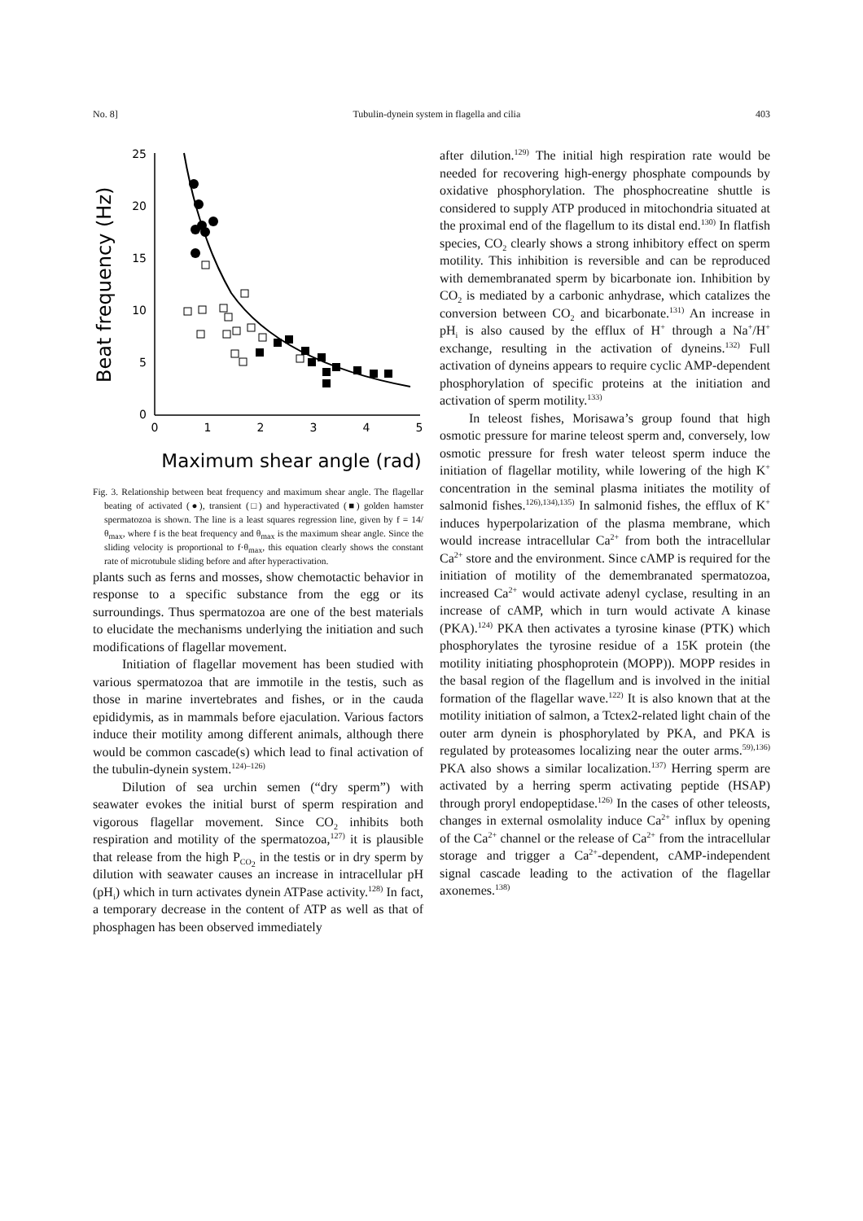No. 8] Tubulin-dynein system in flagella and cilia 403
Beat frequency (Hz)
25
20
15
10
5
0
0
1
2
3
4
5
Maximum shear angle (rad)
Fig. 3. Relationship between beat frequency and maximum shear angle. The flagellar beating of activated (●), transient (□) and hyperactivated (■) golden hamster spermatozoa is shown. The line is a least squares regression line, given by f = 14/θ<sub>max</sub>, where f is the beat frequency and θ<sub>max</sub> is the maximum shear angle. Since the sliding velocity is proportional to f·θ<sub>max</sub>, this equation clearly shows the constant rate of microtubule sliding before and after hyperactivation.
plants such as ferns and mosses, show chemotactic behavior in response to a specific substance from the egg or its surroundings. Thus spermatozoa are one of the best materials to elucidate the mechanisms underlying the initiation and such modifications of flagellar movement.
Initiation of flagellar movement has been studied with various spermatozoa that are immotile in the testis, such as those in marine invertebrates and fishes, or in the cauda epididymis, as in mammals before ejaculation. Various factors induce their motility among different animals, although there would be common cascade(s) which lead to final activation of the tubulin-dynein system.<sup>124)–126)</sup>
Dilution of sea urchin semen (“dry sperm”) with seawater evokes the initial burst of sperm respiration and vigorous flagellar movement. Since CO<sub>2</sub> inhibits both respiration and motility of the spermatozoa,<sup>127)</sup> it is plausible that release from the high P<sub>CO<sub>2</sub></sub> in the testis or in dry sperm by dilution with seawater causes an increase in intracellular pH (pH<sub>i</sub>) which in turn activates dynein ATPase activity.<sup>128)</sup> In fact, a temporary decrease in the content of ATP as well as that of phosphagen has been observed immediately
after dilution.<sup>129)</sup> The initial high respiration rate would be needed for recovering high-energy phosphate compounds by oxidative phosphorylation. The phosphocreatine shuttle is considered to supply ATP produced in mitochondria situated at the proximal end of the flagellum to its distal end.<sup>130)</sup> In flatfish species, CO<sub>2</sub> clearly shows a strong inhibitory effect on sperm motility. This inhibition is reversible and can be reproduced with demembranated sperm by bicarbonate ion. Inhibition by CO<sub>2</sub> is mediated by a carbonic anhydrase, which catalizes the conversion between CO<sub>2</sub> and bicarbonate.<sup>131)</sup> An increase in pH<sub>i</sub> is also caused by the efflux of H<sup>+</sup> through a Na<sup>+</sup>/H<sup>+</sup> exchange, resulting in the activation of dyneins.<sup>132)</sup> Full activation of dyneins appears to require cyclic AMP-dependent phosphorylation of specific proteins at the initiation and activation of sperm motility.<sup>133)</sup>
In teleost fishes, Morisawa’s group found that high osmotic pressure for marine teleost sperm and, conversely, low osmotic pressure for fresh water teleost sperm induce the initiation of flagellar motility, while lowering of the high K<sup>+</sup> concentration in the seminal plasma initiates the motility of salmonid fishes.<sup>126),134),135)</sup> In salmonid fishes, the efflux of K<sup>+</sup> induces hyperpolarization of the plasma membrane, which would increase intracellular Ca<sup>2+</sup> from both the intracellular Ca<sup>2+</sup> store and the environment. Since cAMP is required for the initiation of motility of the demembranated spermatozoa, increased Ca<sup>2+</sup> would activate adenyl cyclase, resulting in an increase of cAMP, which in turn would activate A kinase (PKA).<sup>124)</sup> PKA then activates a tyrosine kinase (PTK) which phosphorylates the tyrosine residue of a 15K protein (the motility initiating phosphoprotein (MOPP)). MOPP resides in the basal region of the flagellum and is involved in the initial formation of the flagellar wave.<sup>122)</sup> It is also known that at the motility initiation of salmon, a Tctex2-related light chain of the outer arm dynein is phosphorylated by PKA, and PKA is regulated by proteasomes localizing near the outer arms.<sup>59),136)</sup> PKA also shows a similar localization.<sup>137)</sup> Herring sperm are activated by a herring sperm activating peptide (HSAP) through proryl endopeptidase.<sup>126)</sup> In the cases of other teleosts, changes in external osmolality induce Ca<sup>2+</sup> influx by opening of the Ca<sup>2+</sup> channel or the release of Ca<sup>2+</sup> from the intracellular storage and trigger a Ca<sup>2+</sup>-dependent, cAMP-independent signal cascade leading to the activation of the flagellar axonemes.<sup>138)</sup>